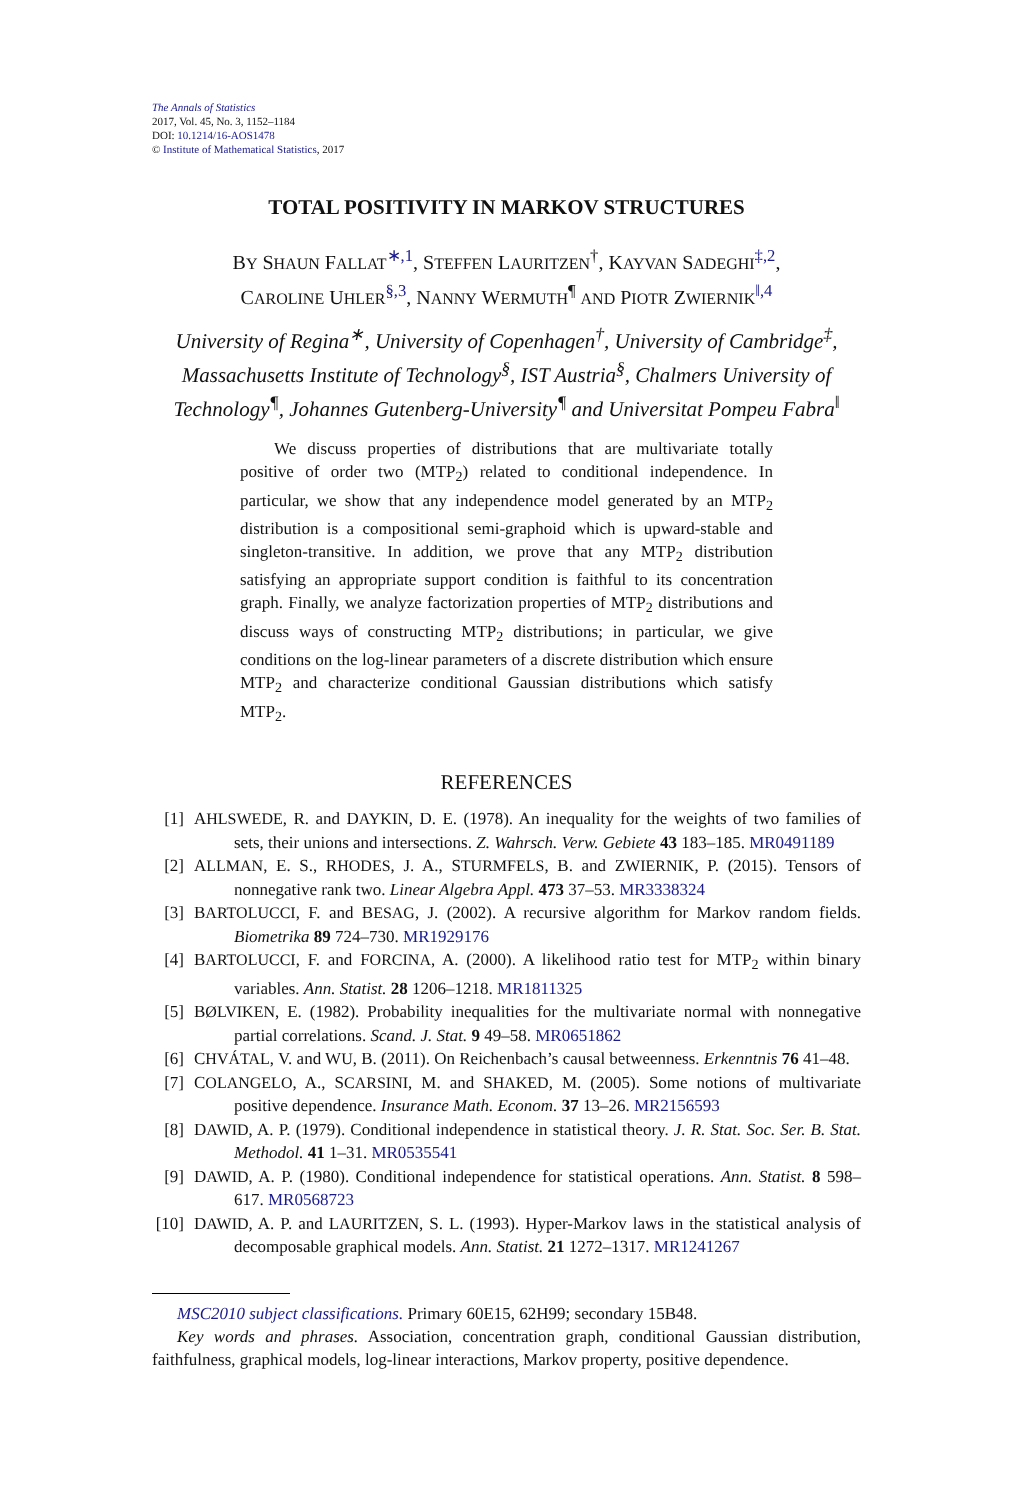The Annals of Statistics
2017, Vol. 45, No. 3, 1152–1184
DOI: 10.1214/16-AOS1478
© Institute of Mathematical Statistics, 2017
TOTAL POSITIVITY IN MARKOV STRUCTURES
BY SHAUN FALLAT<sup>∗,1</sup>, STEFFEN LAURITZEN<sup>†</sup>, KAYVAN SADEGHI<sup>‡,2</sup>,
CAROLINE UHLER<sup>§,3</sup>, NANNY WERMUTH<sup>¶</sup> AND PIOTR ZWIERNIK<sup>‖,4</sup>
University of Regina<sup>∗</sup>, University of Copenhagen<sup>†</sup>, University of Cambridge<sup>‡</sup>,
Massachusetts Institute of Technology<sup>§</sup>, IST Austria<sup>§</sup>, Chalmers University of
Technology<sup>¶</sup>, Johannes Gutenberg-University<sup>¶</sup> and Universitat Pompeu Fabra<sup>‖</sup>
We discuss properties of distributions that are multivariate totally positive of order two (MTP<sub>2</sub>) related to conditional independence. In particular, we show that any independence model generated by an MTP<sub>2</sub> distribution is a compositional semi-graphoid which is upward-stable and singleton-transitive. In addition, we prove that any MTP<sub>2</sub> distribution satisfying an appropriate support condition is faithful to its concentration graph. Finally, we analyze factorization properties of MTP<sub>2</sub> distributions and discuss ways of constructing MTP<sub>2</sub> distributions; in particular, we give conditions on the log-linear parameters of a discrete distribution which ensure MTP<sub>2</sub> and characterize conditional Gaussian distributions which satisfy MTP<sub>2</sub>.
REFERENCES
[1] AHLSWEDE, R. and DAYKIN, D. E. (1978). An inequality for the weights of two families of sets, their unions and intersections. Z. Wahrsch. Verw. Gebiete 43 183–185. MR0491189
[2] ALLMAN, E. S., RHODES, J. A., STURMFELS, B. and ZWIERNIK, P. (2015). Tensors of nonnegative rank two. Linear Algebra Appl. 473 37–53. MR3338324
[3] BARTOLUCCI, F. and BESAG, J. (2002). A recursive algorithm for Markov random fields. Biometrika 89 724–730. MR1929176
[4] BARTOLUCCI, F. and FORCINA, A. (2000). A likelihood ratio test for MTP<sub>2</sub> within binary variables. Ann. Statist. 28 1206–1218. MR1811325
[5] BØLVIKEN, E. (1982). Probability inequalities for the multivariate normal with nonnegative partial correlations. Scand. J. Stat. 9 49–58. MR0651862
[6] CHVÁTAL, V. and WU, B. (2011). On Reichenbach’s causal betweenness. Erkenntnis 76 41–48.
[7] COLANGELO, A., SCARSINI, M. and SHAKED, M. (2005). Some notions of multivariate positive dependence. Insurance Math. Econom. 37 13–26. MR2156593
[8] DAWID, A. P. (1979). Conditional independence in statistical theory. J. R. Stat. Soc. Ser. B. Stat. Methodol. 41 1–31. MR0535541
[9] DAWID, A. P. (1980). Conditional independence for statistical operations. Ann. Statist. 8 598–617. MR0568723
[10] DAWID, A. P. and LAURITZEN, S. L. (1993). Hyper-Markov laws in the statistical analysis of decomposable graphical models. Ann. Statist. 21 1272–1317. MR1241267
MSC2010 subject classifications. Primary 60E15, 62H99; secondary 15B48.
Key words and phrases. Association, concentration graph, conditional Gaussian distribution, faithfulness, graphical models, log-linear interactions, Markov property, positive dependence.